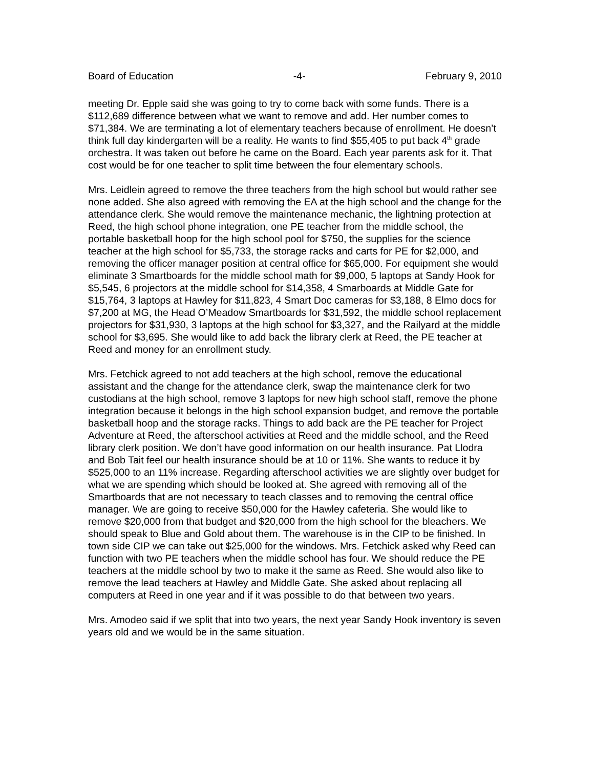Board of Education -4- February 9, 2010
meeting Dr. Epple said she was going to try to come back with some funds. There is a $112,689 difference between what we want to remove and add. Her number comes to $71,384. We are terminating a lot of elementary teachers because of enrollment. He doesn’t think full day kindergarten will be a reality. He wants to find $55,405 to put back 4<sup>th</sup> grade orchestra. It was taken out before he came on the Board. Each year parents ask for it. That cost would be for one teacher to split time between the four elementary schools.
Mrs. Leidlein agreed to remove the three teachers from the high school but would rather see none added. She also agreed with removing the EA at the high school and the change for the attendance clerk. She would remove the maintenance mechanic, the lightning protection at Reed, the high school phone integration, one PE teacher from the middle school, the portable basketball hoop for the high school pool for $750, the supplies for the science teacher at the high school for $5,733, the storage racks and carts for PE for $2,000, and removing the officer manager position at central office for $65,000. For equipment she would eliminate 3 Smartboards for the middle school math for $9,000, 5 laptops at Sandy Hook for $5,545, 6 projectors at the middle school for $14,358, 4 Smarboards at Middle Gate for $15,764, 3 laptops at Hawley for $11,823, 4 Smart Doc cameras for $3,188, 8 Elmo docs for $7,200 at MG, the Head O’Meadow Smartboards for $31,592, the middle school replacement projectors for $31,930, 3 laptops at the high school for $3,327, and the Railyard at the middle school for $3,695. She would like to add back the library clerk at Reed, the PE teacher at Reed and money for an enrollment study.
Mrs. Fetchick agreed to not add teachers at the high school, remove the educational assistant and the change for the attendance clerk, swap the maintenance clerk for two custodians at the high school, remove 3 laptops for new high school staff, remove the phone integration because it belongs in the high school expansion budget, and remove the portable basketball hoop and the storage racks. Things to add back are the PE teacher for Project Adventure at Reed, the afterschool activities at Reed and the middle school, and the Reed library clerk position. We don’t have good information on our health insurance. Pat Llodra and Bob Tait feel our health insurance should be at 10 or 11%. She wants to reduce it by $525,000 to an 11% increase. Regarding afterschool activities we are slightly over budget for what we are spending which should be looked at. She agreed with removing all of the Smartboards that are not necessary to teach classes and to removing the central office manager. We are going to receive $50,000 for the Hawley cafeteria. She would like to remove $20,000 from that budget and $20,000 from the high school for the bleachers. We should speak to Blue and Gold about them. The warehouse is in the CIP to be finished. In town side CIP we can take out $25,000 for the windows. Mrs. Fetchick asked why Reed can function with two PE teachers when the middle school has four. We should reduce the PE teachers at the middle school by two to make it the same as Reed. She would also like to remove the lead teachers at Hawley and Middle Gate. She asked about replacing all computers at Reed in one year and if it was possible to do that between two years.
Mrs. Amodeo said if we split that into two years, the next year Sandy Hook inventory is seven years old and we would be in the same situation.